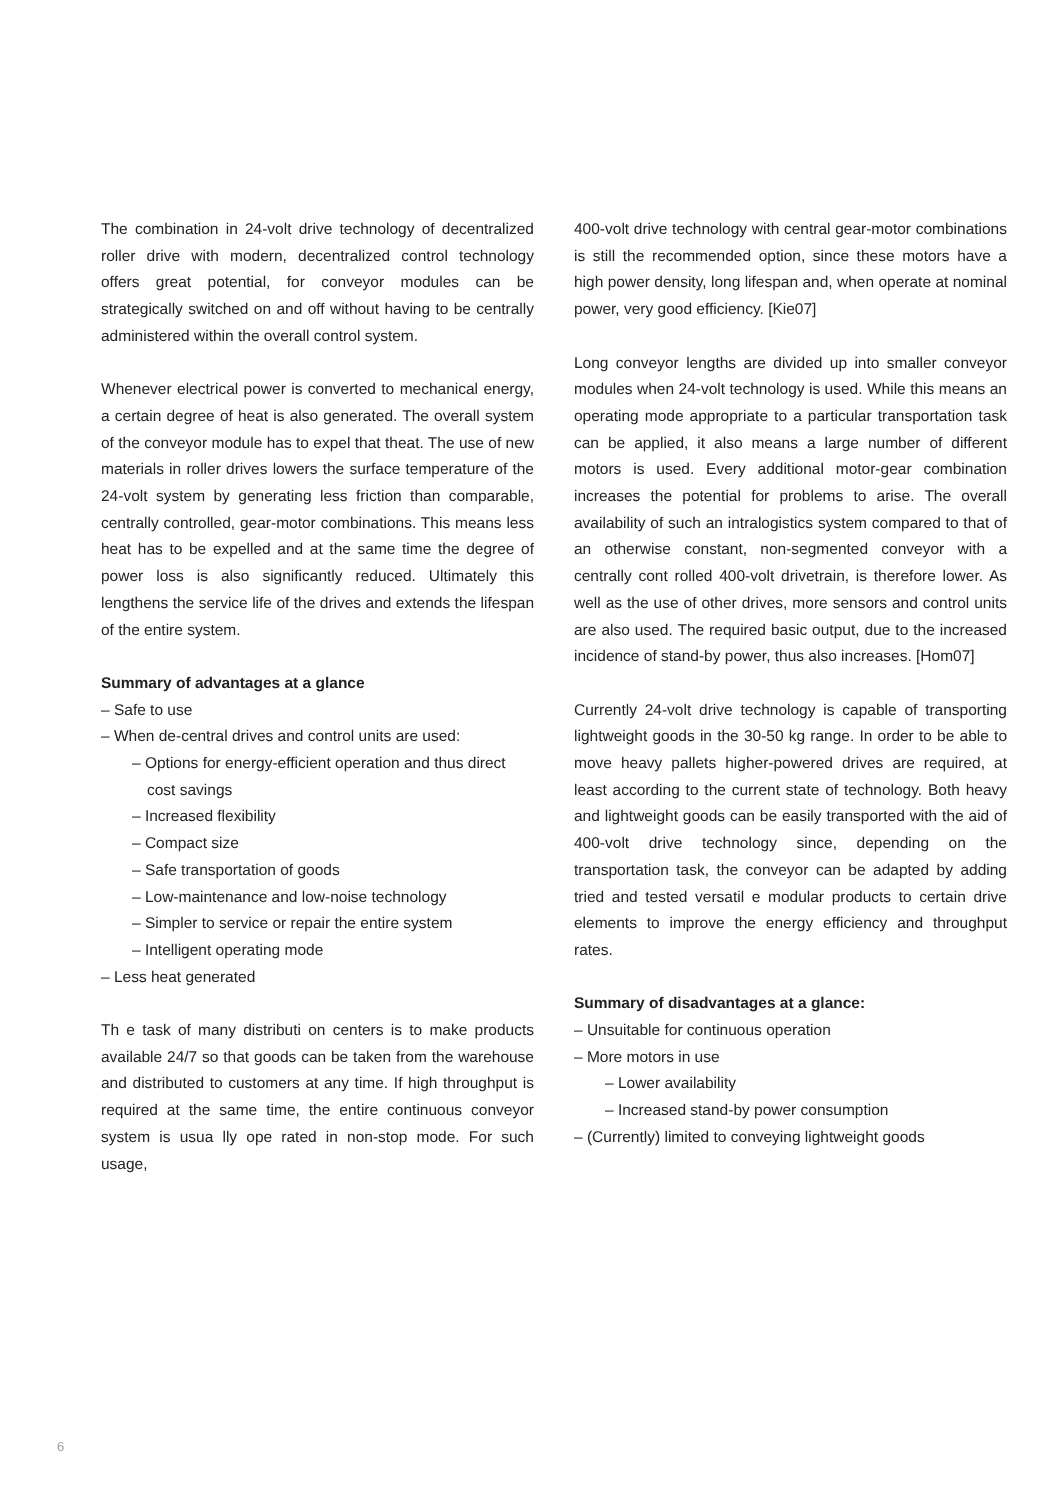The combination in 24-volt drive technology of decentralized roller drive with modern, decentralized control technology offers great potential, for conveyor modules can be strategically switched on and off without having to be centrally administered within the overall control system.
Whenever electrical power is converted to mechanical energy, a certain degree of heat is also generated. The overall system of the conveyor module has to expel that theat. The use of new materials in roller drives lowers the surface temperature of the 24-volt system by generating less friction than comparable, centrally controlled, gear-motor combinations. This means less heat has to be expelled and at the same time the degree of power loss is also significantly reduced. Ultimately this lengthens the service life of the drives and extends the lifespan of the entire system.
Summary of advantages at a glance
– Safe to use
– When de-central drives and control units are used:
– Options for energy-efficient operation and thus direct cost savings
– Increased flexibility
– Compact size
– Safe transportation of goods
– Low-maintenance and low-noise technology
– Simpler to service or repair the entire system
– Intelligent operating mode
– Less heat generated
Th e task of many distributi on centers is to make products available 24/7 so that goods can be taken from the warehouse and distributed to customers at any time. If high throughput is required at the same time, the entire continuous conveyor system is usua lly ope rated in non-stop mode. For such usage,
400-volt drive technology with central gear-motor combinations is still the recommended option, since these motors have a high power density, long lifespan and, when operate at nominal power, very good efficiency. [Kie07]
Long conveyor lengths are divided up into smaller conveyor modules when 24-volt technology is used. While this means an operating mode appropriate to a particular transportation task can be applied, it also means a large number of different motors is used. Every additional motor-gear combination increases the potential for problems to arise. The overall availability of such an intralogistics system compared to that of an otherwise constant, non-segmented conveyor with a centrally cont rolled 400-volt drivetrain, is therefore lower. As well as the use of other drives, more sensors and control units are also used. The required basic output, due to the increased incidence of stand-by power, thus also increases. [Hom07]
Currently 24-volt drive technology is capable of transporting lightweight goods in the 30-50 kg range. In order to be able to move heavy pallets higher-powered drives are required, at least according to the current state of technology. Both heavy and lightweight goods can be easily transported with the aid of 400-volt drive technology since, depending on the transportation task, the conveyor can be adapted by adding tried and tested versatil e modular products to certain drive elements to improve the energy efficiency and throughput rates.
Summary of disadvantages at a glance:
– Unsuitable for continuous operation
– More motors in use
– Lower availability
– Increased stand-by power consumption
– (Currently) limited to conveying lightweight goods
6